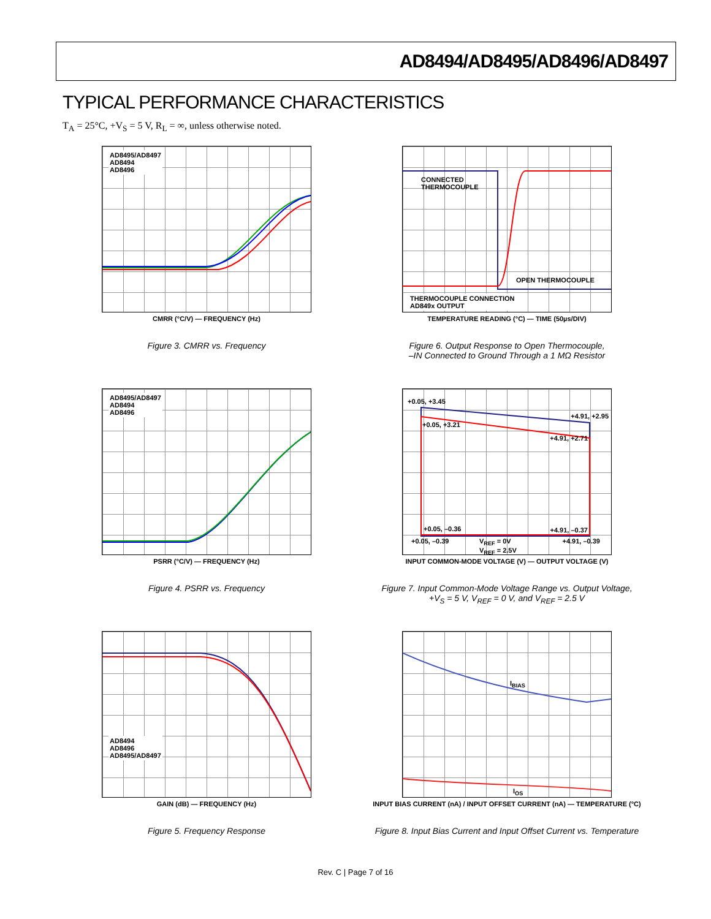AD8494/AD8495/AD8496/AD8497
TYPICAL PERFORMANCE CHARACTERISTICS
T<sub>A</sub> = 25°C, +V<sub>S</sub> = 5 V, R<sub>L</sub> = ∞, unless otherwise noted.
AD8495/AD8497
AD8494
AD8496
CMRR (°C/V) — FREQUENCY (Hz)
Figure 3. CMRR vs. Frequency
THERMOCOUPLE CONNECTION
AD849x OUTPUT
CONNECTED
THERMOCOUPLE
OPEN THERMOCOUPLE
TEMPERATURE READING (°C) — TIME (50µs/DIV)
Figure 6. Output Response to Open Thermocouple,
–IN Connected to Ground Through a 1 MΩ Resistor
AD8495/AD8497
AD8494
AD8496
PSRR (°C/V) — FREQUENCY (Hz)
Figure 4. PSRR vs. Frequency
+0.05, +3.45
+0.05, +3.21
+4.91, +2.95
+4.91, +2.71
+0.05, –0.36 +4.91, –0.37
+0.05, –0.39
V<sub>REF</sub> = 0V
V<sub>REF</sub> = 2.5V
+4.91, –0.39
INPUT COMMON-MODE VOLTAGE (V) — OUTPUT VOLTAGE (V)
Figure 7. Input Common-Mode Voltage Range vs. Output Voltage,
+V<sub>S</sub> = 5 V, V<sub>REF</sub> = 0 V, and V<sub>REF</sub> = 2.5 V
AD8494
AD8496
AD8495/AD8497
GAIN (dB) — FREQUENCY (Hz)
Figure 5. Frequency Response
I<sub>BIAS</sub>
I<sub>OS</sub>
INPUT BIAS CURRENT (nA) / INPUT OFFSET CURRENT (nA) — TEMPERATURE (°C)
Figure 8. Input Bias Current and Input Offset Current vs. Temperature
Rev. C | Page 7 of 16